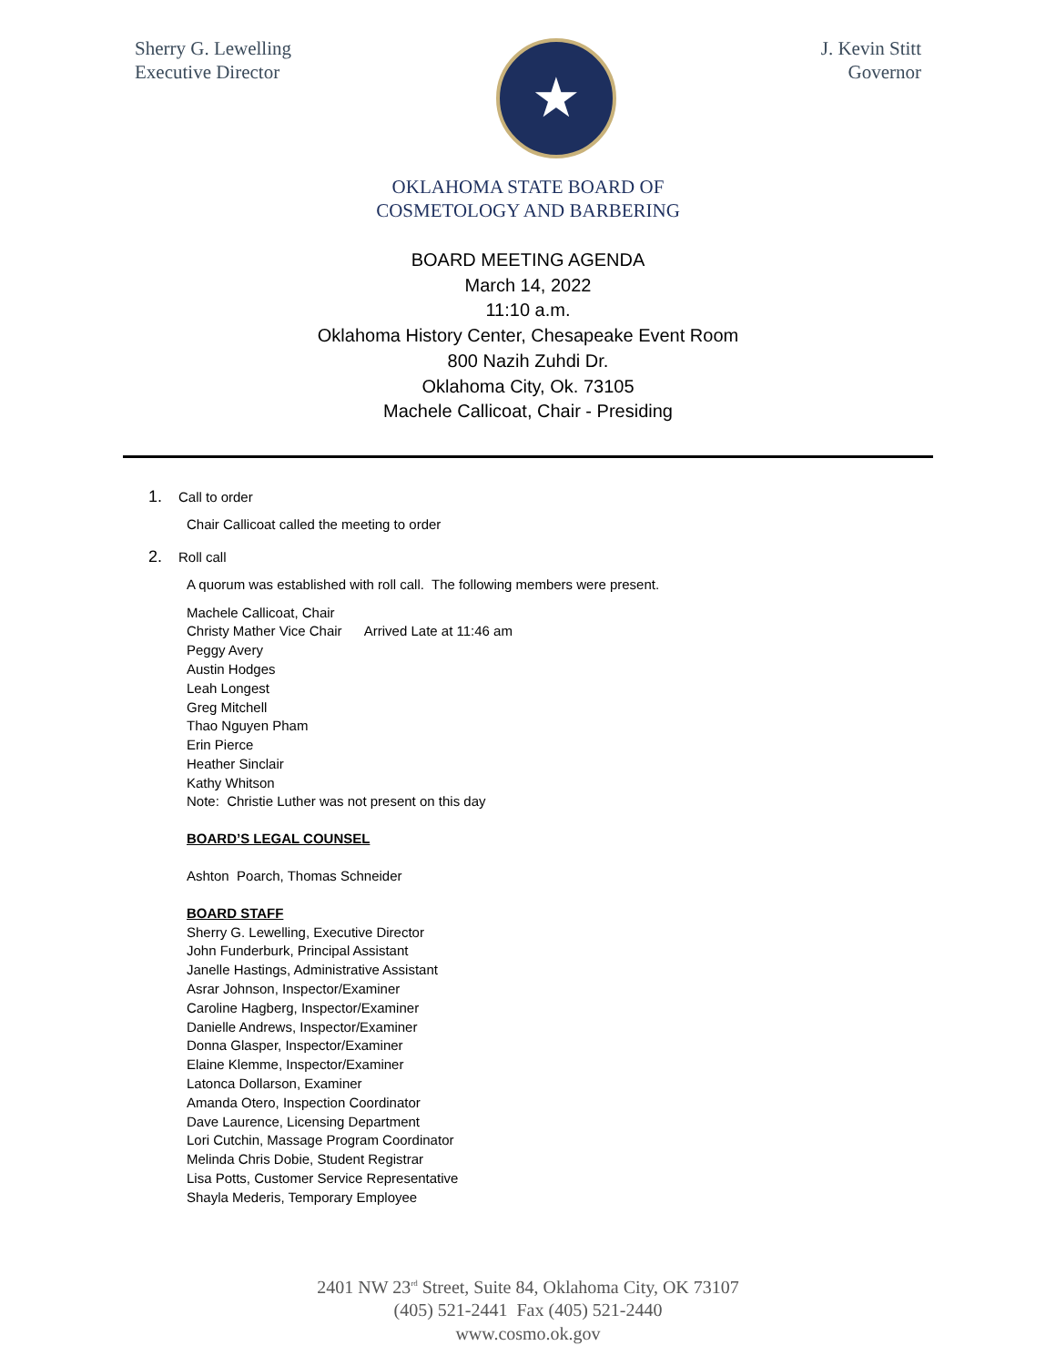Sherry G. Lewelling
Executive Director
★
J. Kevin Stitt
Governor
OKLAHOMA STATE BOARD OF
COSMETOLOGY AND BARBERING
BOARD MEETING AGENDA
March 14, 2022
11:10 a.m.
Oklahoma History Center, Chesapeake Event Room
800 Nazih Zuhdi Dr.
Oklahoma City, Ok. 73105
Machele Callicoat, Chair - Presiding
1. Call to order
Chair Callicoat called the meeting to order
2. Roll call
A quorum was established with roll call. The following members were present.
Machele Callicoat, Chair
Christy Mather Vice Chair Arrived Late at 11:46 am
Peggy Avery
Austin Hodges
Leah Longest
Greg Mitchell
Thao Nguyen Pham
Erin Pierce
Heather Sinclair
Kathy Whitson
Note: Christie Luther was not present on this day
BOARD’S LEGAL COUNSEL
Ashton Poarch, Thomas Schneider
BOARD STAFF
Sherry G. Lewelling, Executive Director
John Funderburk, Principal Assistant
Janelle Hastings, Administrative Assistant
Asrar Johnson, Inspector/Examiner
Caroline Hagberg, Inspector/Examiner
Danielle Andrews, Inspector/Examiner
Donna Glasper, Inspector/Examiner
Elaine Klemme, Inspector/Examiner
Latonca Dollarson, Examiner
Amanda Otero, Inspection Coordinator
Dave Laurence, Licensing Department
Lori Cutchin, Massage Program Coordinator
Melinda Chris Dobie, Student Registrar
Lisa Potts, Customer Service Representative
Shayla Mederis, Temporary Employee
2401 NW 23<sup>rd</sup> Street, Suite 84, Oklahoma City, OK 73107
(405) 521-2441 Fax (405) 521-2440
www.cosmo.ok.gov